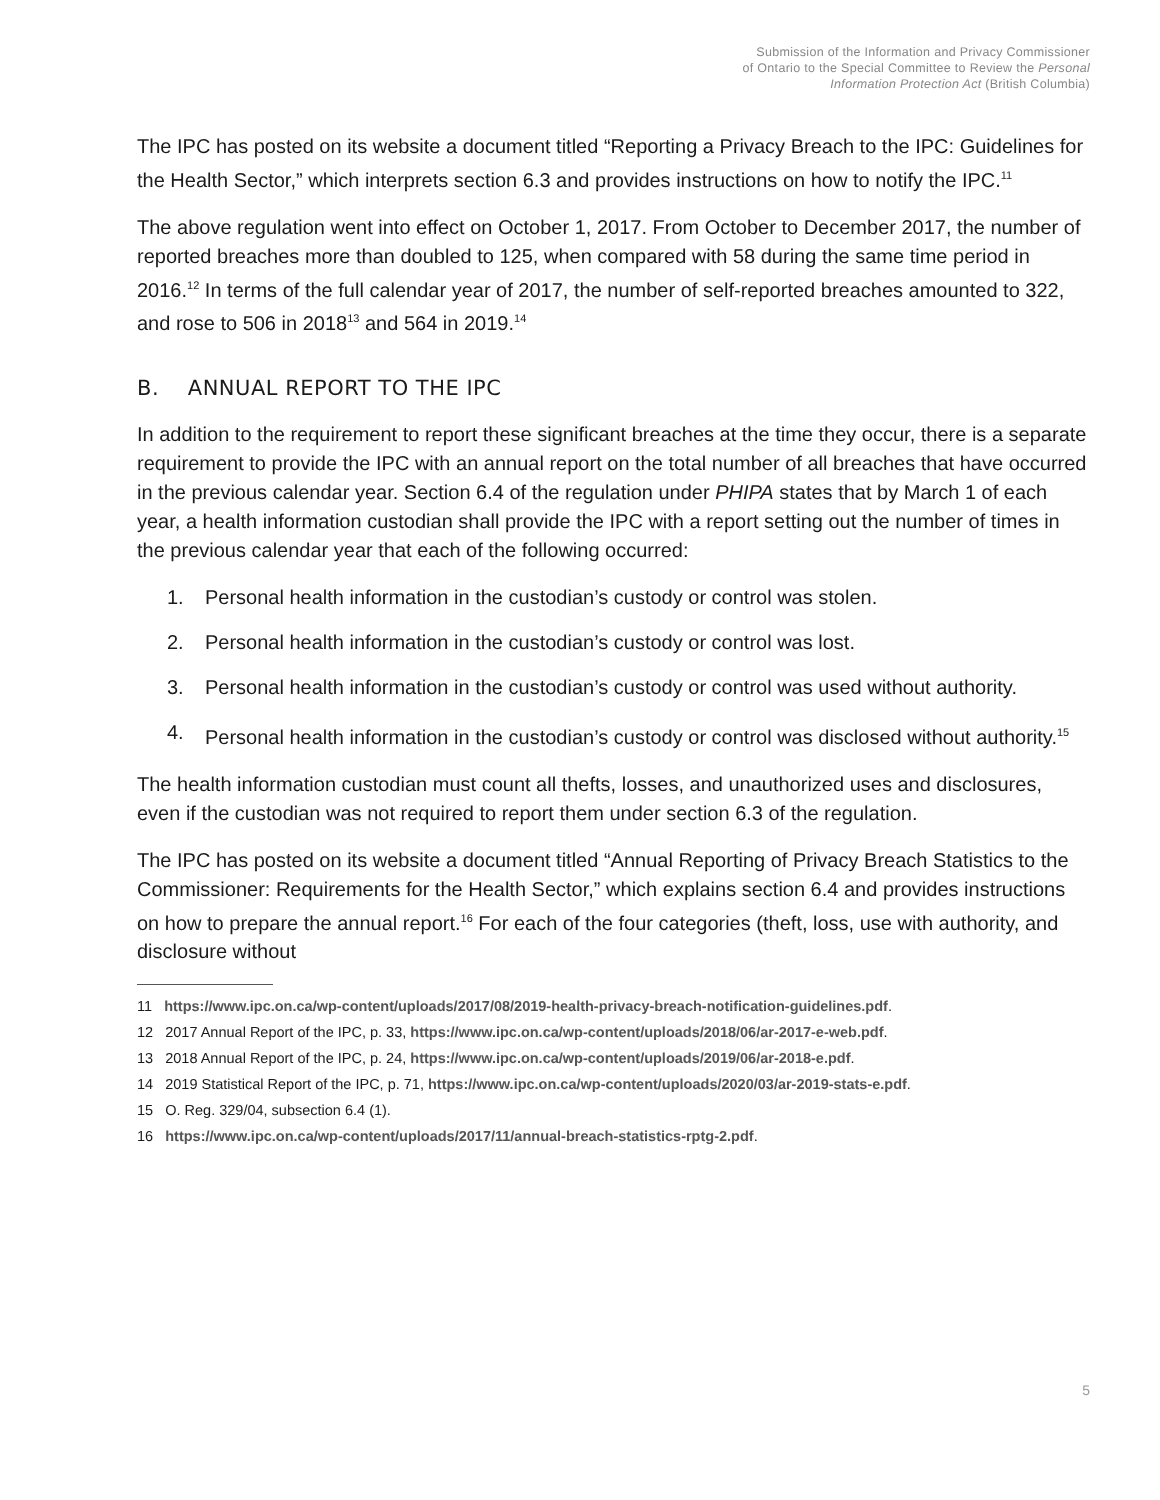Submission of the Information and Privacy Commissioner
of Ontario to the Special Committee to Review the Personal
Information Protection Act (British Columbia)
The IPC has posted on its website a document titled “Reporting a Privacy Breach to the IPC: Guidelines for the Health Sector,” which interprets section 6.3 and provides instructions on how to notify the IPC.<sup>11</sup>
The above regulation went into effect on October 1, 2017. From October to December 2017, the number of reported breaches more than doubled to 125, when compared with 58 during the same time period in 2016.<sup>12</sup> In terms of the full calendar year of 2017, the number of self-reported breaches amounted to 322, and rose to 506 in 2018<sup>13</sup> and 564 in 2019.<sup>14</sup>
B. ANNUAL REPORT TO THE IPC
In addition to the requirement to report these significant breaches at the time they occur, there is a separate requirement to provide the IPC with an annual report on the total number of all breaches that have occurred in the previous calendar year. Section 6.4 of the regulation under PHIPA states that by March 1 of each year, a health information custodian shall provide the IPC with a report setting out the number of times in the previous calendar year that each of the following occurred:
1. Personal health information in the custodian’s custody or control was stolen.
2. Personal health information in the custodian’s custody or control was lost.
3. Personal health information in the custodian’s custody or control was used without authority.
4. Personal health information in the custodian’s custody or control was disclosed without authority.<sup>15</sup>
The health information custodian must count all thefts, losses, and unauthorized uses and disclosures, even if the custodian was not required to report them under section 6.3 of the regulation.
The IPC has posted on its website a document titled “Annual Reporting of Privacy Breach Statistics to the Commissioner: Requirements for the Health Sector,” which explains section 6.4 and provides instructions on how to prepare the annual report.<sup>16</sup> For each of the four categories (theft, loss, use with authority, and disclosure without
11 https://www.ipc.on.ca/wp-content/uploads/2017/08/2019-health-privacy-breach-notification-guidelines.pdf.
12 2017 Annual Report of the IPC, p. 33, https://www.ipc.on.ca/wp-content/uploads/2018/06/ar-2017-e-web.pdf.
13 2018 Annual Report of the IPC, p. 24, https://www.ipc.on.ca/wp-content/uploads/2019/06/ar-2018-e.pdf.
14 2019 Statistical Report of the IPC, p. 71, https://www.ipc.on.ca/wp-content/uploads/2020/03/ar-2019-stats-e.pdf.
15 O. Reg. 329/04, subsection 6.4 (1).
16 https://www.ipc.on.ca/wp-content/uploads/2017/11/annual-breach-statistics-rptg-2.pdf.
5